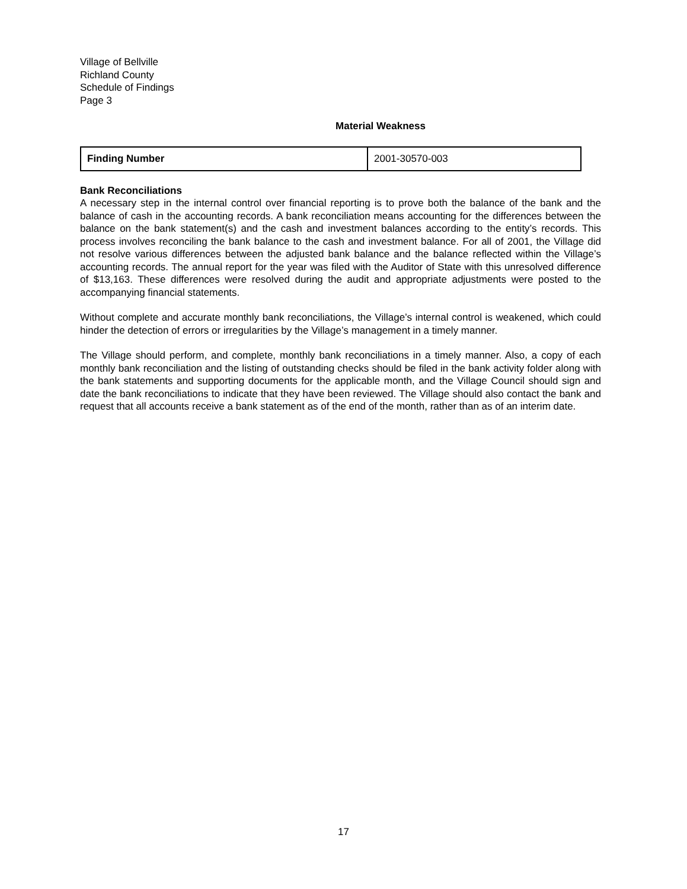Village of Bellville
Richland County
Schedule of Findings
Page 3
Material Weakness
| Finding Number | 2001-30570-003 |
Bank Reconciliations
A necessary step in the internal control over financial reporting is to prove both the balance of the bank and the balance of cash in the accounting records. A bank reconciliation means accounting for the differences between the balance on the bank statement(s) and the cash and investment balances according to the entity’s records. This process involves reconciling the bank balance to the cash and investment balance. For all of 2001, the Village did not resolve various differences between the adjusted bank balance and the balance reflected within the Village’s accounting records. The annual report for the year was filed with the Auditor of State with this unresolved difference of $13,163. These differences were resolved during the audit and appropriate adjustments were posted to the accompanying financial statements.
Without complete and accurate monthly bank reconciliations, the Village’s internal control is weakened, which could hinder the detection of errors or irregularities by the Village’s management in a timely manner.
The Village should perform, and complete, monthly bank reconciliations in a timely manner. Also, a copy of each monthly bank reconciliation and the listing of outstanding checks should be filed in the bank activity folder along with the bank statements and supporting documents for the applicable month, and the Village Council should sign and date the bank reconciliations to indicate that they have been reviewed. The Village should also contact the bank and request that all accounts receive a bank statement as of the end of the month, rather than as of an interim date.
17